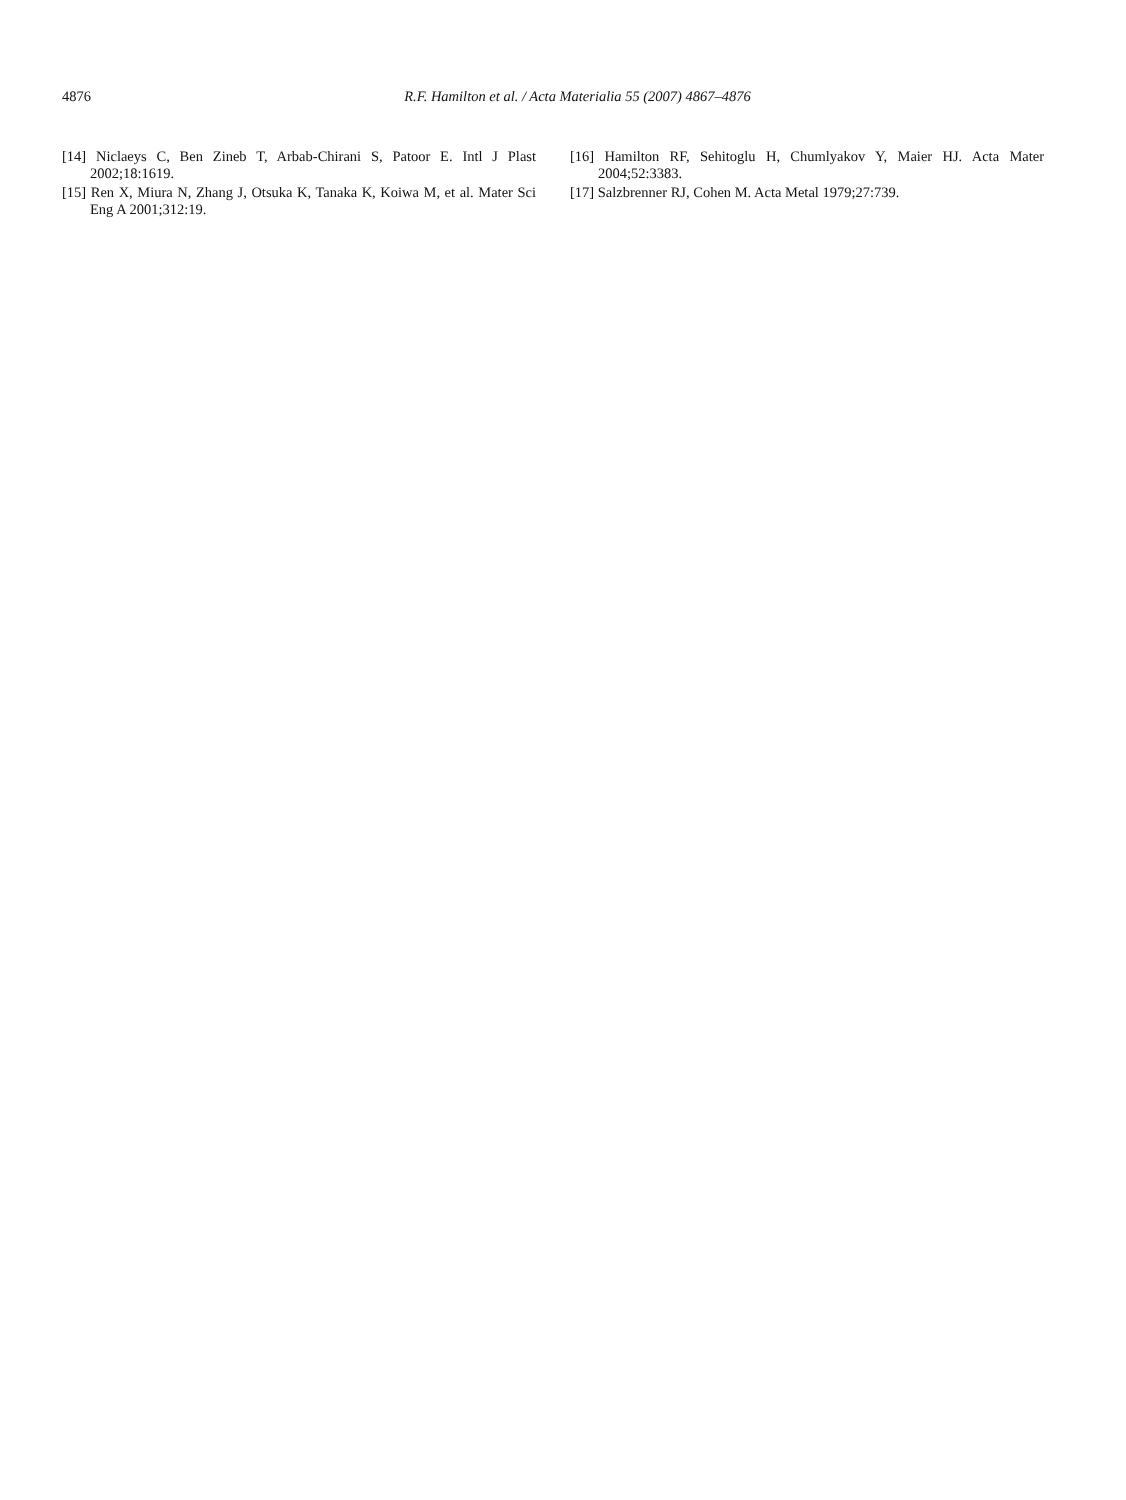4876
R.F. Hamilton et al. / Acta Materialia 55 (2007) 4867–4876
[14] Niclaeys C, Ben Zineb T, Arbab-Chirani S, Patoor E. Intl J Plast 2002;18:1619.
[15] Ren X, Miura N, Zhang J, Otsuka K, Tanaka K, Koiwa M, et al. Mater Sci Eng A 2001;312:19.
[16] Hamilton RF, Sehitoglu H, Chumlyakov Y, Maier HJ. Acta Mater 2004;52:3383.
[17] Salzbrenner RJ, Cohen M. Acta Metal 1979;27:739.